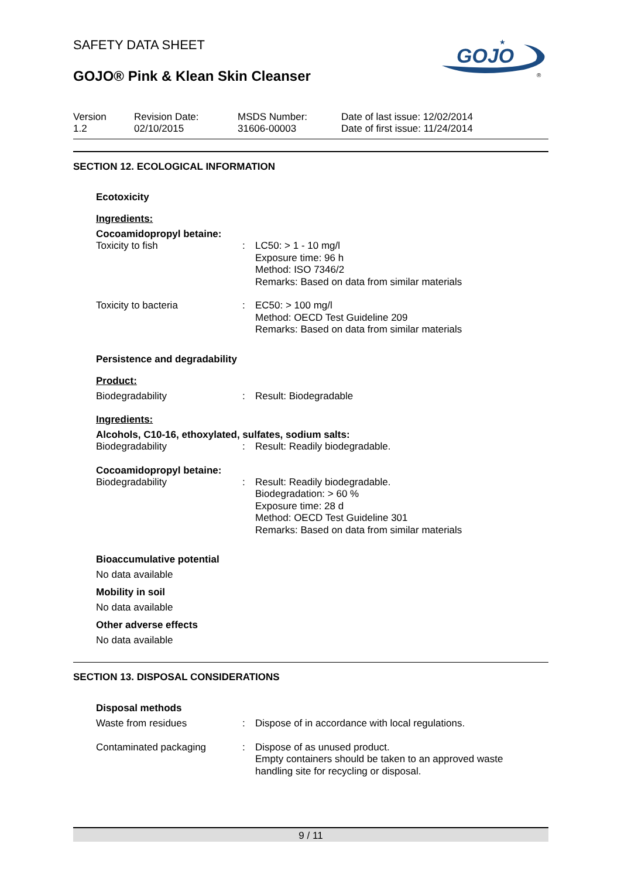SAFETY DATA SHEET
GOJO® Pink & Klean Skin Cleanser
GOJO
★
®
Version
1.2
Revision Date:
02/10/2015
MSDS Number:
31606-00003
Date of last issue: 12/02/2014
Date of first issue: 11/24/2014
SECTION 12. ECOLOGICAL INFORMATION
Ecotoxicity
Ingredients:
Cocoamidopropyl betaine:
Toxicity to fish : LC50: > 1 - 10 mg/l
Exposure time: 96 h
Method: ISO 7346/2
Remarks: Based on data from similar materials
Toxicity to bacteria : EC50: > 100 mg/l
Method: OECD Test Guideline 209
Remarks: Based on data from similar materials
Persistence and degradability
Product:
Biodegradability : Result: Biodegradable
Ingredients:
Alcohols, C10-16, ethoxylated, sulfates, sodium salts:
Biodegradability : Result: Readily biodegradable.
Cocoamidopropyl betaine:
Biodegradability : Result: Readily biodegradable.
Biodegradation: > 60 %
Exposure time: 28 d
Method: OECD Test Guideline 301
Remarks: Based on data from similar materials
Bioaccumulative potential
No data available
Mobility in soil
No data available
Other adverse effects
No data available
SECTION 13. DISPOSAL CONSIDERATIONS
Disposal methods
Waste from residues : Dispose of in accordance with local regulations.
Contaminated packaging : Dispose of as unused product.
Empty containers should be taken to an approved waste
handling site for recycling or disposal.
9 / 11